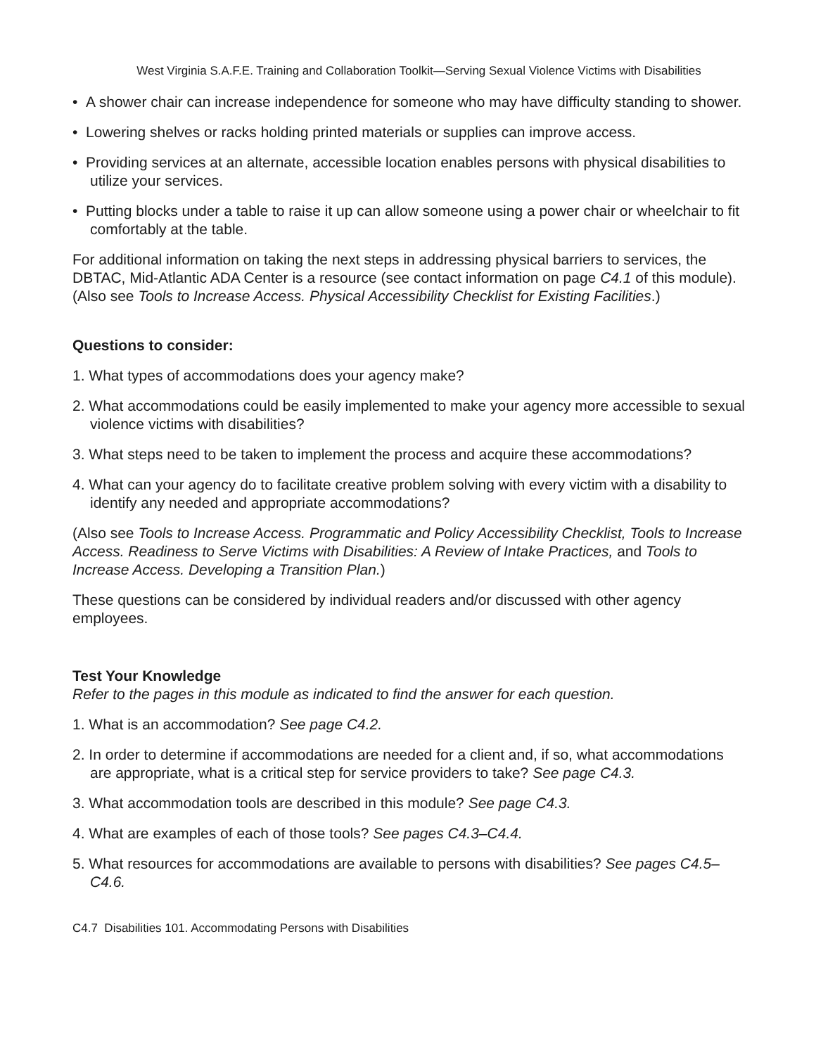West Virginia S.A.F.E. Training and Collaboration Toolkit—Serving Sexual Violence Victims with Disabilities
• A shower chair can increase independence for someone who may have difficulty standing to shower.
• Lowering shelves or racks holding printed materials or supplies can improve access.
• Providing services at an alternate, accessible location enables persons with physical disabilities to utilize your services.
• Putting blocks under a table to raise it up can allow someone using a power chair or wheelchair to fit comfortably at the table.
For additional information on taking the next steps in addressing physical barriers to services, the DBTAC, Mid-Atlantic ADA Center is a resource (see contact information on page C4.1 of this module). (Also see Tools to Increase Access. Physical Accessibility Checklist for Existing Facilities.)
Questions to consider:
1. What types of accommodations does your agency make?
2. What accommodations could be easily implemented to make your agency more accessible to sexual violence victims with disabilities?
3. What steps need to be taken to implement the process and acquire these accommodations?
4. What can your agency do to facilitate creative problem solving with every victim with a disability to identify any needed and appropriate accommodations?
(Also see Tools to Increase Access. Programmatic and Policy Accessibility Checklist, Tools to Increase Access. Readiness to Serve Victims with Disabilities: A Review of Intake Practices, and Tools to Increase Access. Developing a Transition Plan.)
These questions can be considered by individual readers and/or discussed with other agency employees.
Test Your Knowledge
Refer to the pages in this module as indicated to find the answer for each question.
1. What is an accommodation? See page C4.2.
2. In order to determine if accommodations are needed for a client and, if so, what accommodations are appropriate, what is a critical step for service providers to take? See page C4.3.
3. What accommodation tools are described in this module? See page C4.3.
4. What are examples of each of those tools? See pages C4.3–C4.4.
5. What resources for accommodations are available to persons with disabilities? See pages C4.5–C4.6.
C4.7 Disabilities 101. Accommodating Persons with Disabilities